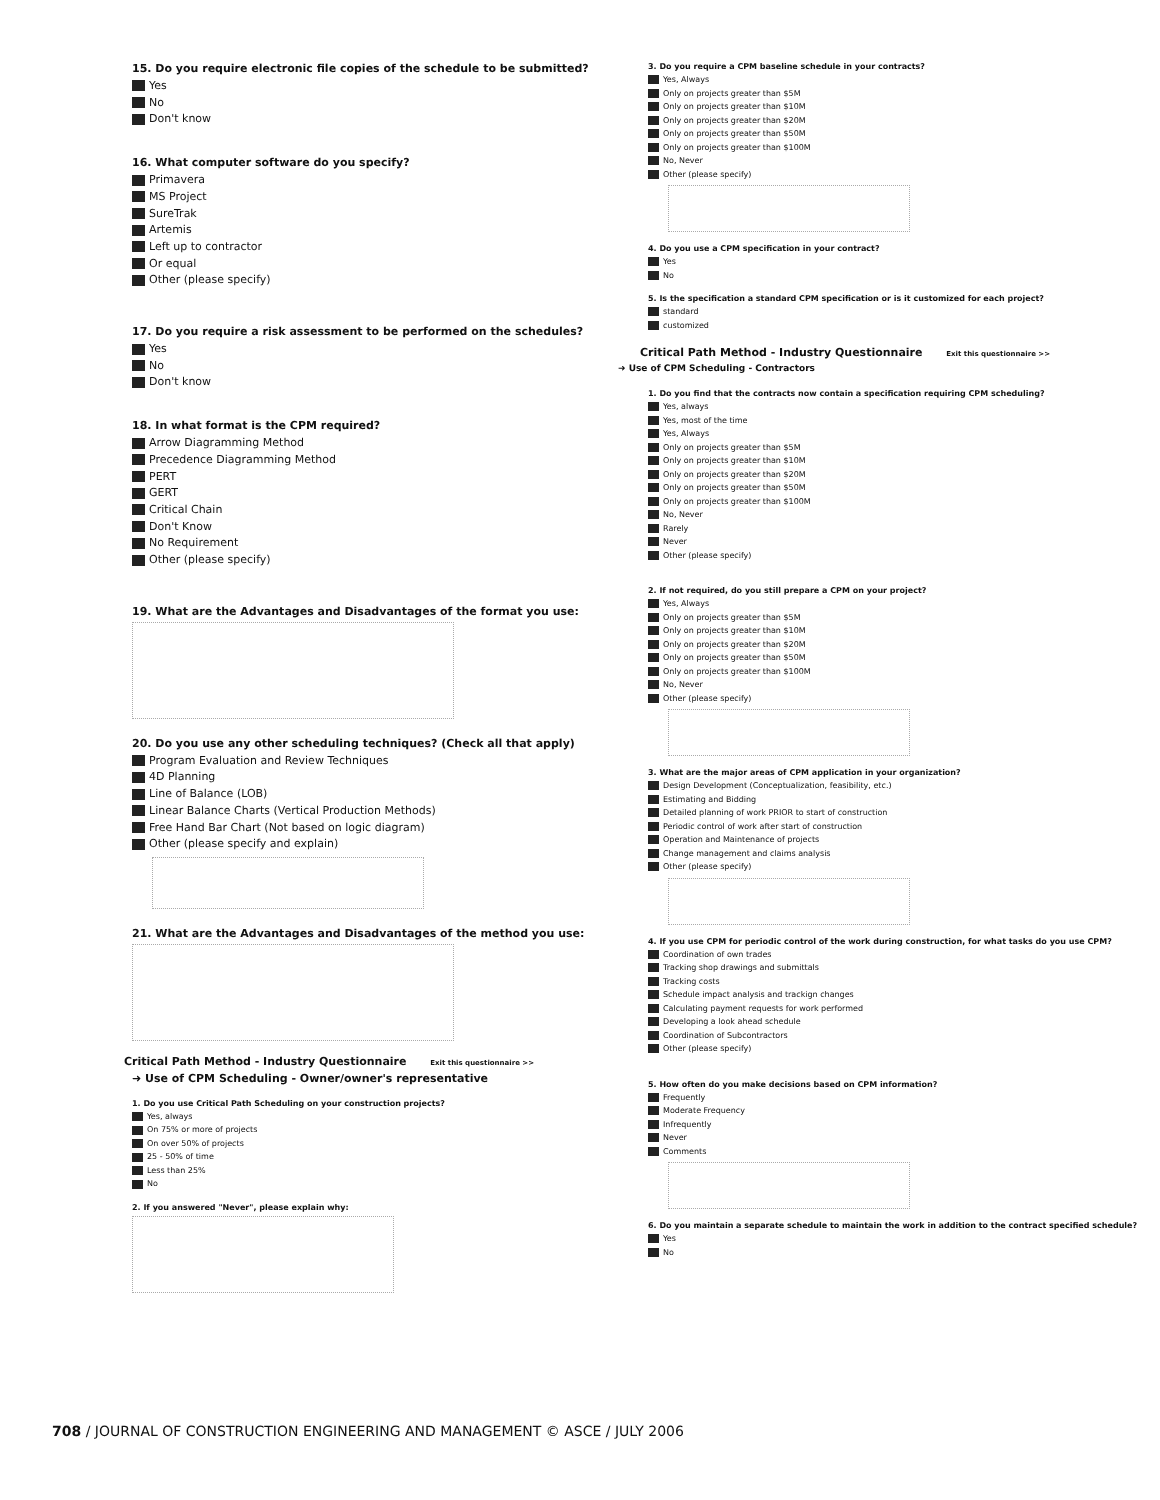15. Do you require electronic file copies of the schedule to be submitted?
Yes
No
Don't know
16. What computer software do you specify?
Primavera
MS Project
SureTrak
Artemis
Left up to contractor
Or equal
Other (please specify)
17. Do you require a risk assessment to be performed on the schedules?
Yes
No
Don't know
18. In what format is the CPM required?
Arrow Diagramming Method
Precedence Diagramming Method
PERT
GERT
Critical Chain
Don't Know
No Requirement
Other (please specify)
19. What are the Advantages and Disadvantages of the format you use:
20. Do you use any other scheduling techniques? (Check all that apply)
Program Evaluation and Review Techniques
4D Planning
Line of Balance (LOB)
Linear Balance Charts (Vertical Production Methods)
Free Hand Bar Chart (Not based on logic diagram)
Other (please specify and explain)
21. What are the Advantages and Disadvantages of the method you use:
Critical Path Method - Industry Questionnaire Exit this questionnaire >>
➜ Use of CPM Scheduling - Owner/owner's representative
1. Do you use Critical Path Scheduling on your construction projects?
Yes, always
On 75% or more of projects
On over 50% of projects
25 - 50% of time
Less than 25%
No
2. If you answered "Never", please explain why:
3. Do you require a CPM baseline schedule in your contracts?
Yes, Always
Only on projects greater than $5M
Only on projects greater than $10M
Only on projects greater than $20M
Only on projects greater than $50M
Only on projects greater than $100M
No, Never
Other (please specify)
4. Do you use a CPM specification in your contract?
Yes
No
5. Is the specification a standard CPM specification or is it customized for each project?
standard
customized
Critical Path Method - Industry Questionnaire Exit this questionnaire >>
➜ Use of CPM Scheduling - Contractors
1. Do you find that the contracts now contain a specification requiring CPM scheduling?
Yes, always
Yes, most of the time
Yes, Always
Only on projects greater than $5M
Only on projects greater than $10M
Only on projects greater than $20M
Only on projects greater than $50M
Only on projects greater than $100M
No, Never
Rarely
Never
Other (please specify)
2. If not required, do you still prepare a CPM on your project?
Yes, Always
Only on projects greater than $5M
Only on projects greater than $10M
Only on projects greater than $20M
Only on projects greater than $50M
Only on projects greater than $100M
No, Never
Other (please specify)
3. What are the major areas of CPM application in your organization?
Design Development (Conceptualization, feasibility, etc.)
Estimating and Bidding
Detailed planning of work PRIOR to start of construction
Periodic control of work after start of construction
Operation and Maintenance of projects
Change management and claims analysis
Other (please specify)
4. If you use CPM for periodic control of the work during construction, for what tasks do you use CPM?
Coordination of own trades
Tracking shop drawings and submittals
Tracking costs
Schedule impact analysis and trackign changes
Calculating payment requests for work performed
Developing a look ahead schedule
Coordination of Subcontractors
Other (please specify)
5. How often do you make decisions based on CPM information?
Frequently
Moderate Frequency
Infrequently
Never
Comments
6. Do you maintain a separate schedule to maintain the work in addition to the contract specified schedule?
Yes
No
708 / JOURNAL OF CONSTRUCTION ENGINEERING AND MANAGEMENT © ASCE / JULY 2006